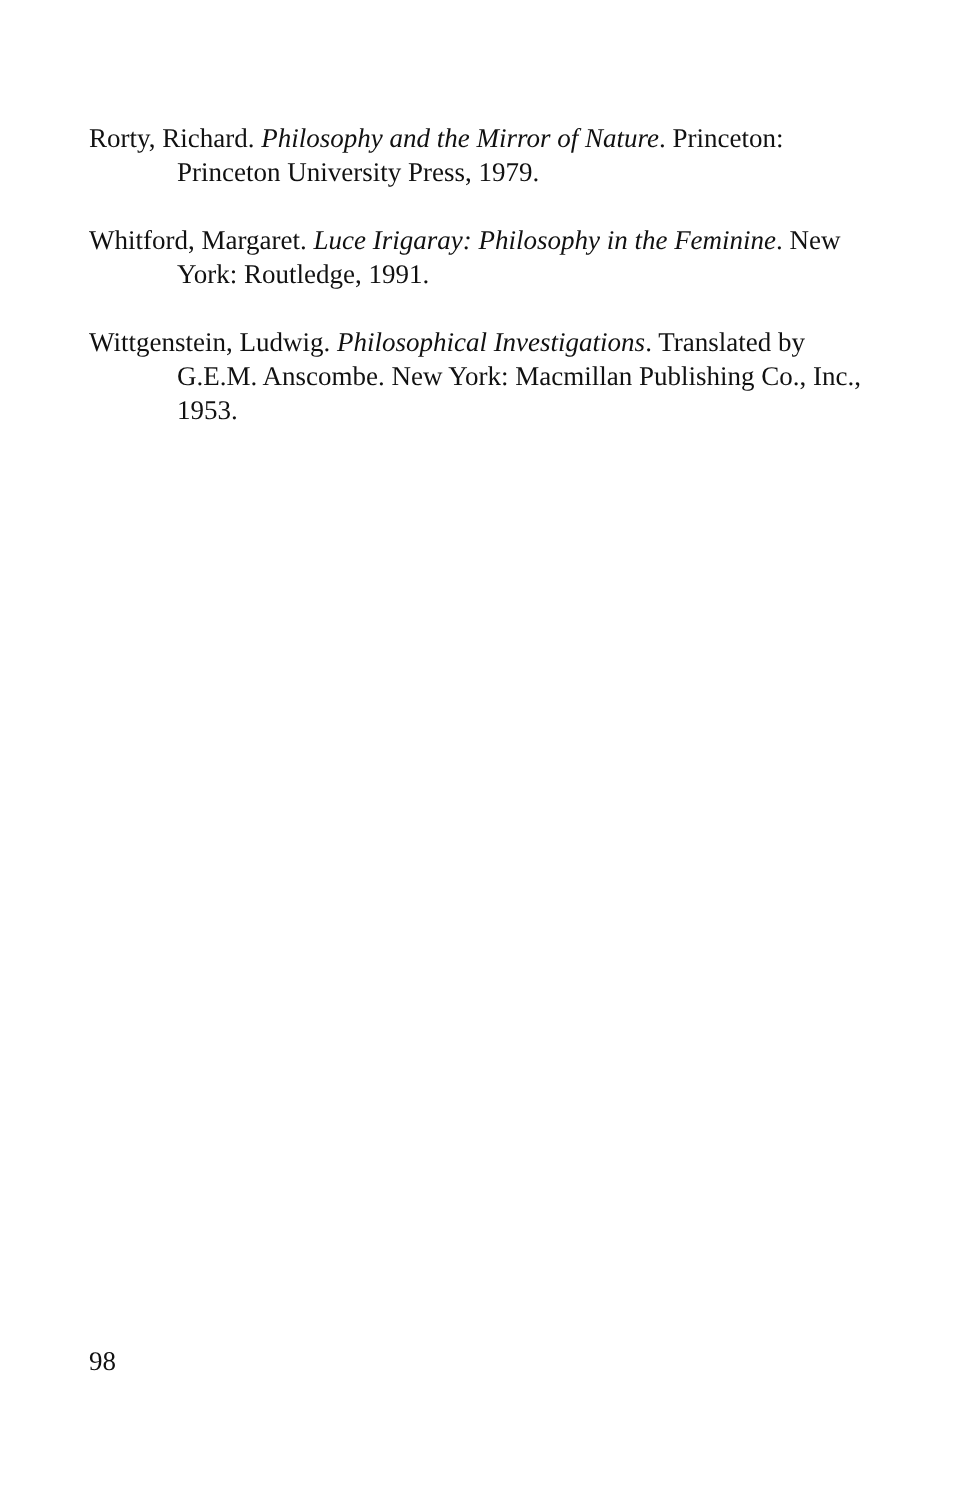Rorty, Richard. Philosophy and the Mirror of Nature. Princeton: Princeton University Press, 1979.
Whitford, Margaret. Luce Irigaray: Philosophy in the Feminine. New York: Routledge, 1991.
Wittgenstein, Ludwig. Philosophical Investigations. Translated by G.E.M. Anscombe. New York: Macmillan Publishing Co., Inc., 1953.
98